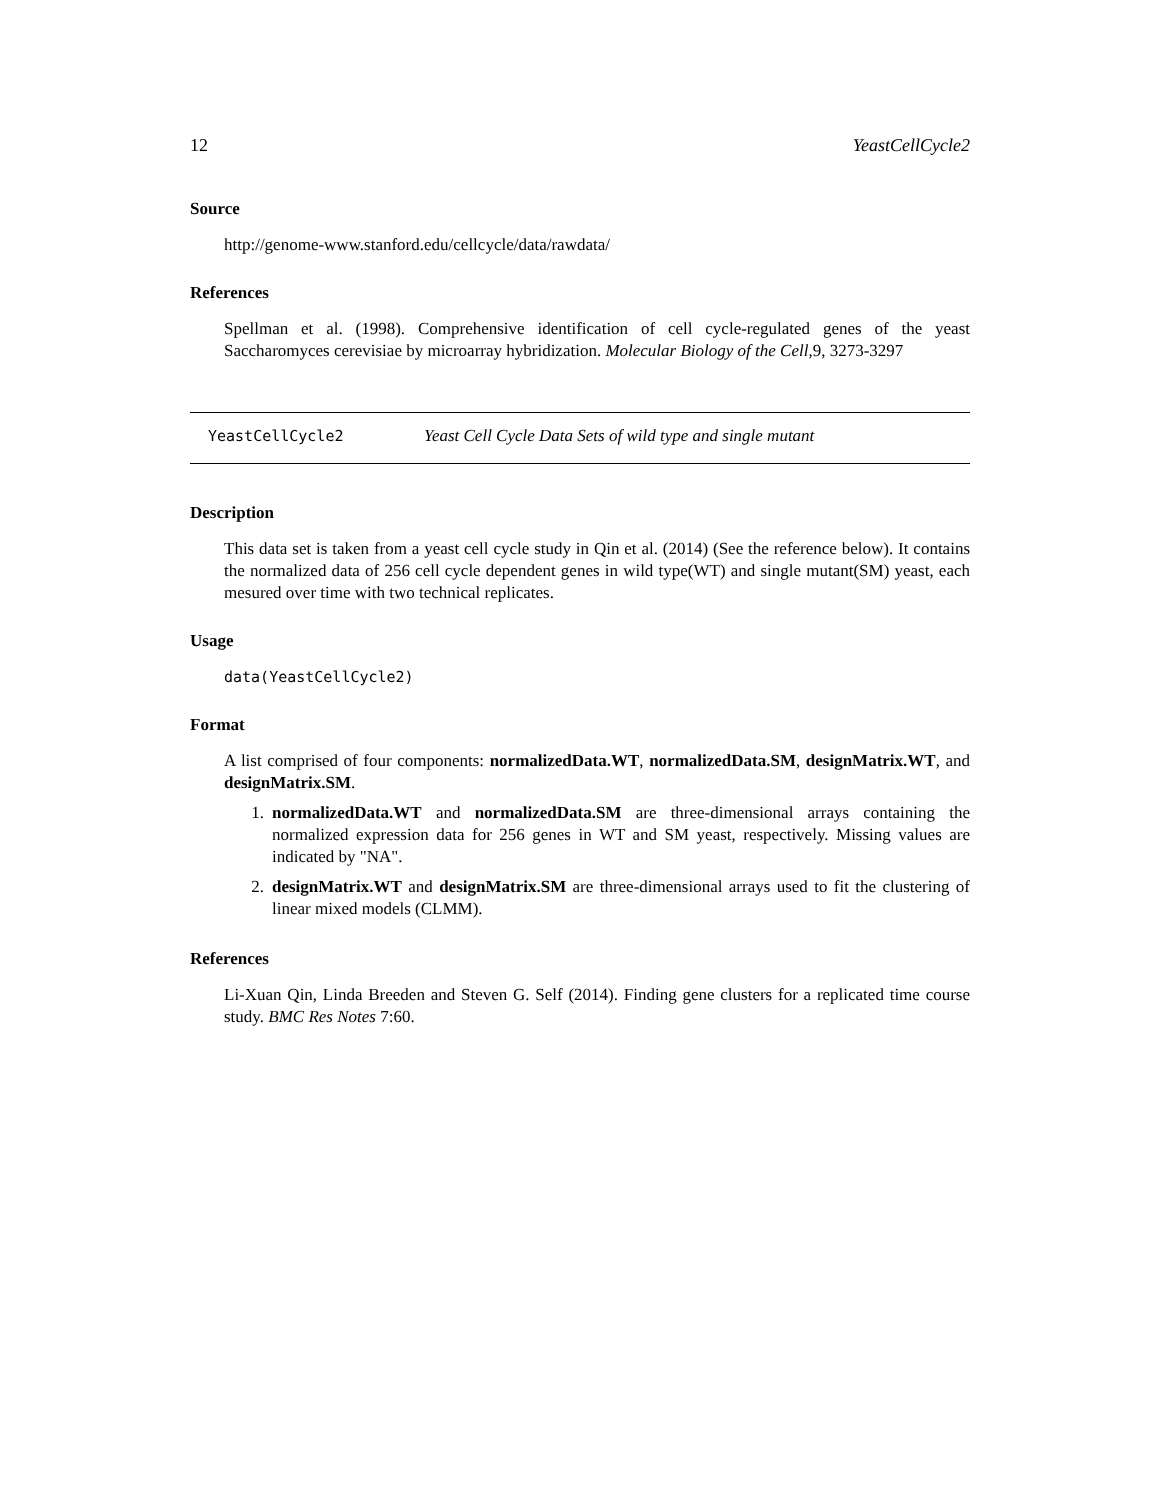12 YeastCellCycle2
Source
http://genome-www.stanford.edu/cellcycle/data/rawdata/
References
Spellman et al. (1998). Comprehensive identification of cell cycle-regulated genes of the yeast Saccharomyces cerevisiae by microarray hybridization. Molecular Biology of the Cell,9, 3273-3297
YeastCellCycle2 Yeast Cell Cycle Data Sets of wild type and single mutant
Description
This data set is taken from a yeast cell cycle study in Qin et al. (2014) (See the reference below). It contains the normalized data of 256 cell cycle dependent genes in wild type(WT) and single mutant(SM) yeast, each mesured over time with two technical replicates.
Usage
data(YeastCellCycle2)
Format
A list comprised of four components: normalizedData.WT, normalizedData.SM, designMatrix.WT, and designMatrix.SM.
1. normalizedData.WT and normalizedData.SM are three-dimensional arrays containing the normalized expression data for 256 genes in WT and SM yeast, respectively. Missing values are indicated by "NA".
2. designMatrix.WT and designMatrix.SM are three-dimensional arrays used to fit the clustering of linear mixed models (CLMM).
References
Li-Xuan Qin, Linda Breeden and Steven G. Self (2014). Finding gene clusters for a replicated time course study. BMC Res Notes 7:60.